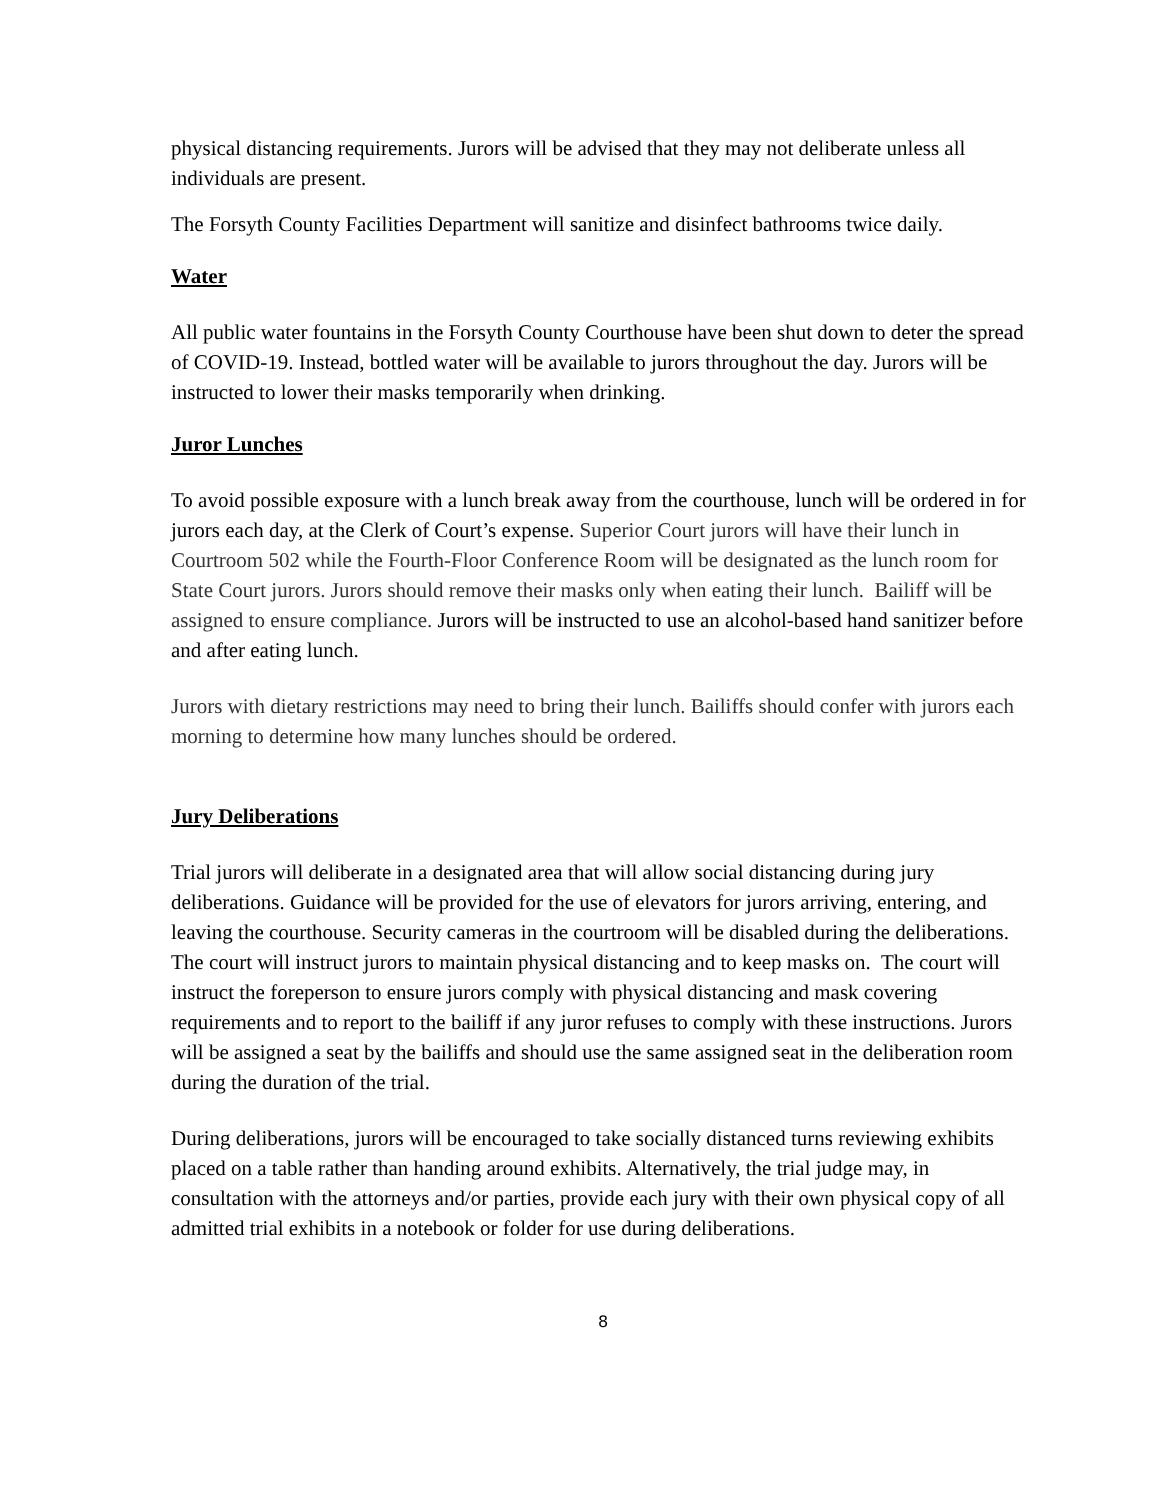physical distancing requirements. Jurors will be advised that they may not deliberate unless all individuals are present.
The Forsyth County Facilities Department will sanitize and disinfect bathrooms twice daily.
Water
All public water fountains in the Forsyth County Courthouse have been shut down to deter the spread of COVID-19. Instead, bottled water will be available to jurors throughout the day. Jurors will be instructed to lower their masks temporarily when drinking.
Juror Lunches
To avoid possible exposure with a lunch break away from the courthouse, lunch will be ordered in for jurors each day, at the Clerk of Court’s expense. Superior Court jurors will have their lunch in Courtroom 502 while the Fourth-Floor Conference Room will be designated as the lunch room for State Court jurors. Jurors should remove their masks only when eating their lunch. Bailiff will be assigned to ensure compliance. Jurors will be instructed to use an alcohol-based hand sanitizer before and after eating lunch.
Jurors with dietary restrictions may need to bring their lunch. Bailiffs should confer with jurors each morning to determine how many lunches should be ordered.
Jury Deliberations
Trial jurors will deliberate in a designated area that will allow social distancing during jury deliberations. Guidance will be provided for the use of elevators for jurors arriving, entering, and leaving the courthouse. Security cameras in the courtroom will be disabled during the deliberations. The court will instruct jurors to maintain physical distancing and to keep masks on. The court will instruct the foreperson to ensure jurors comply with physical distancing and mask covering requirements and to report to the bailiff if any juror refuses to comply with these instructions. Jurors will be assigned a seat by the bailiffs and should use the same assigned seat in the deliberation room during the duration of the trial.
During deliberations, jurors will be encouraged to take socially distanced turns reviewing exhibits placed on a table rather than handing around exhibits. Alternatively, the trial judge may, in consultation with the attorneys and/or parties, provide each jury with their own physical copy of all admitted trial exhibits in a notebook or folder for use during deliberations.
8